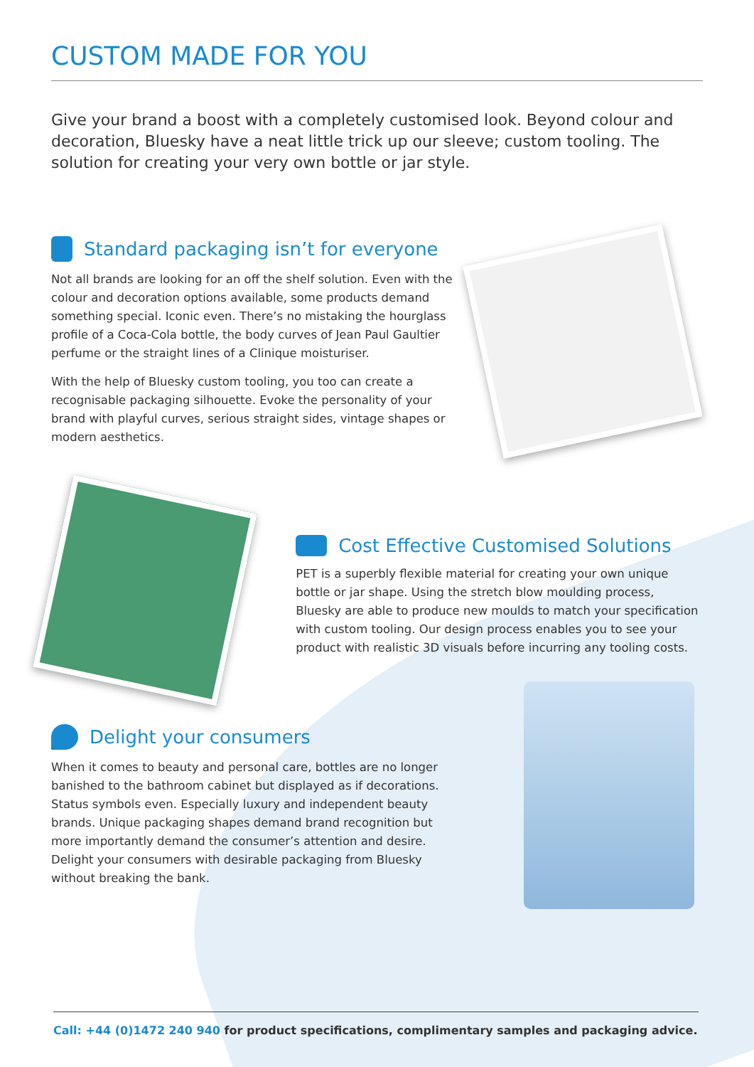CUSTOM MADE FOR YOU
Give your brand a boost with a completely customised look. Beyond colour and decoration, Bluesky have a neat little trick up our sleeve; custom tooling. The solution for creating your very own bottle or jar style.
Standard packaging isn’t for everyone
Not all brands are looking for an off the shelf solution. Even with the colour and decoration options available, some products demand something special. Iconic even. There’s no mistaking the hourglass profile of a Coca-Cola bottle, the body curves of Jean Paul Gaultier perfume or the straight lines of a Clinique moisturiser.
With the help of Bluesky custom tooling, you too can create a recognisable packaging silhouette. Evoke the personality of your brand with playful curves, serious straight sides, vintage shapes or modern aesthetics.
Cost Effective Customised Solutions
PET is a superbly flexible material for creating your own unique bottle or jar shape. Using the stretch blow moulding process, Bluesky are able to produce new moulds to match your specification with custom tooling. Our design process enables you to see your product with realistic 3D visuals before incurring any tooling costs.
Delight your consumers
When it comes to beauty and personal care, bottles are no longer banished to the bathroom cabinet but displayed as if decorations. Status symbols even. Especially luxury and independent beauty brands. Unique packaging shapes demand brand recognition but more importantly demand the consumer’s attention and desire. Delight your consumers with desirable packaging from Bluesky without breaking the bank.
Call: +44 (0)1472 240 940 for product specifications, complimentary samples and packaging advice.